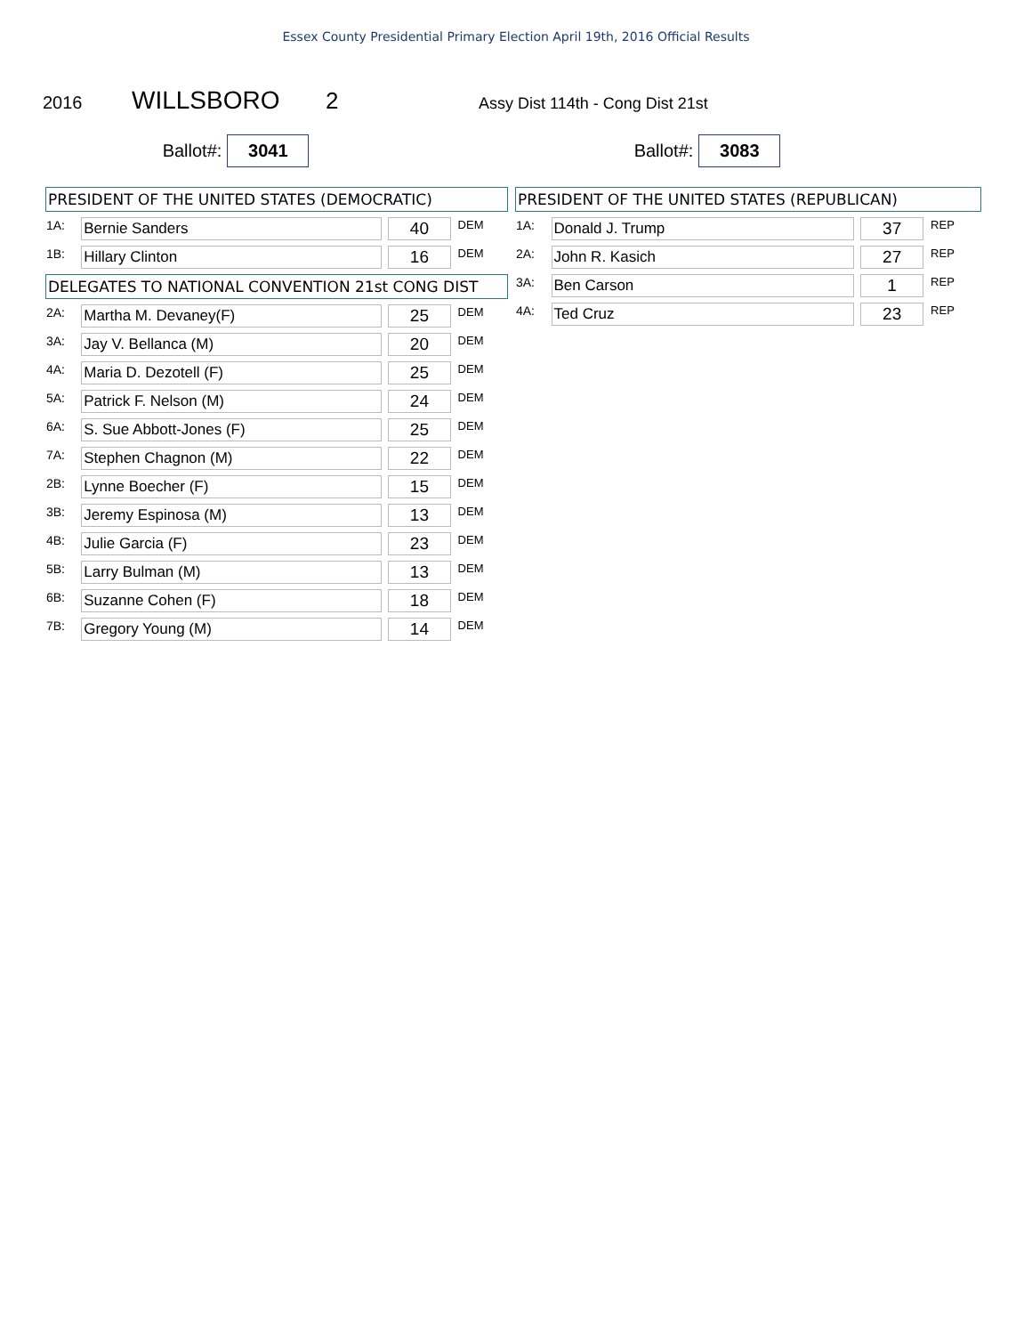Essex County Presidential Primary Election April 19th, 2016 Official Results
2016 WILLSBORO 2 Assy Dist 114th - Cong Dist 21st
Ballot#: 3041
Ballot#: 3083
| PRESIDENT OF THE UNITED STATES (DEMOCRATIC) | | | | |
| --- | --- | --- | --- | --- |
| 1A: | Bernie Sanders | | 40 | DEM |
| 1B: | Hillary Clinton | | 16 | DEM |
| DELEGATES TO NATIONAL CONVENTION 21st CONG DIST | | | | |
| 2A: | Martha M. Devaney(F) | | 25 | DEM |
| 3A: | Jay V. Bellanca (M) | | 20 | DEM |
| 4A: | Maria D. Dezotell (F) | | 25 | DEM |
| 5A: | Patrick F. Nelson (M) | | 24 | DEM |
| 6A: | S. Sue Abbott-Jones (F) | | 25 | DEM |
| 7A: | Stephen Chagnon (M) | | 22 | DEM |
| 2B: | Lynne Boecher (F) | | 15 | DEM |
| 3B: | Jeremy Espinosa (M) | | 13 | DEM |
| 4B: | Julie Garcia (F) | | 23 | DEM |
| 5B: | Larry Bulman (M) | | 13 | DEM |
| 6B: | Suzanne Cohen (F) | | 18 | DEM |
| 7B: | Gregory Young (M) | | 14 | DEM |
| PRESIDENT OF THE UNITED STATES (REPUBLICAN) | | | | |
| --- | --- | --- | --- | --- |
| 1A: | Donald J. Trump | | 37 | REP |
| 2A: | John R. Kasich | | 27 | REP |
| 3A: | Ben Carson | | 1 | REP |
| 4A: | Ted Cruz | | 23 | REP |